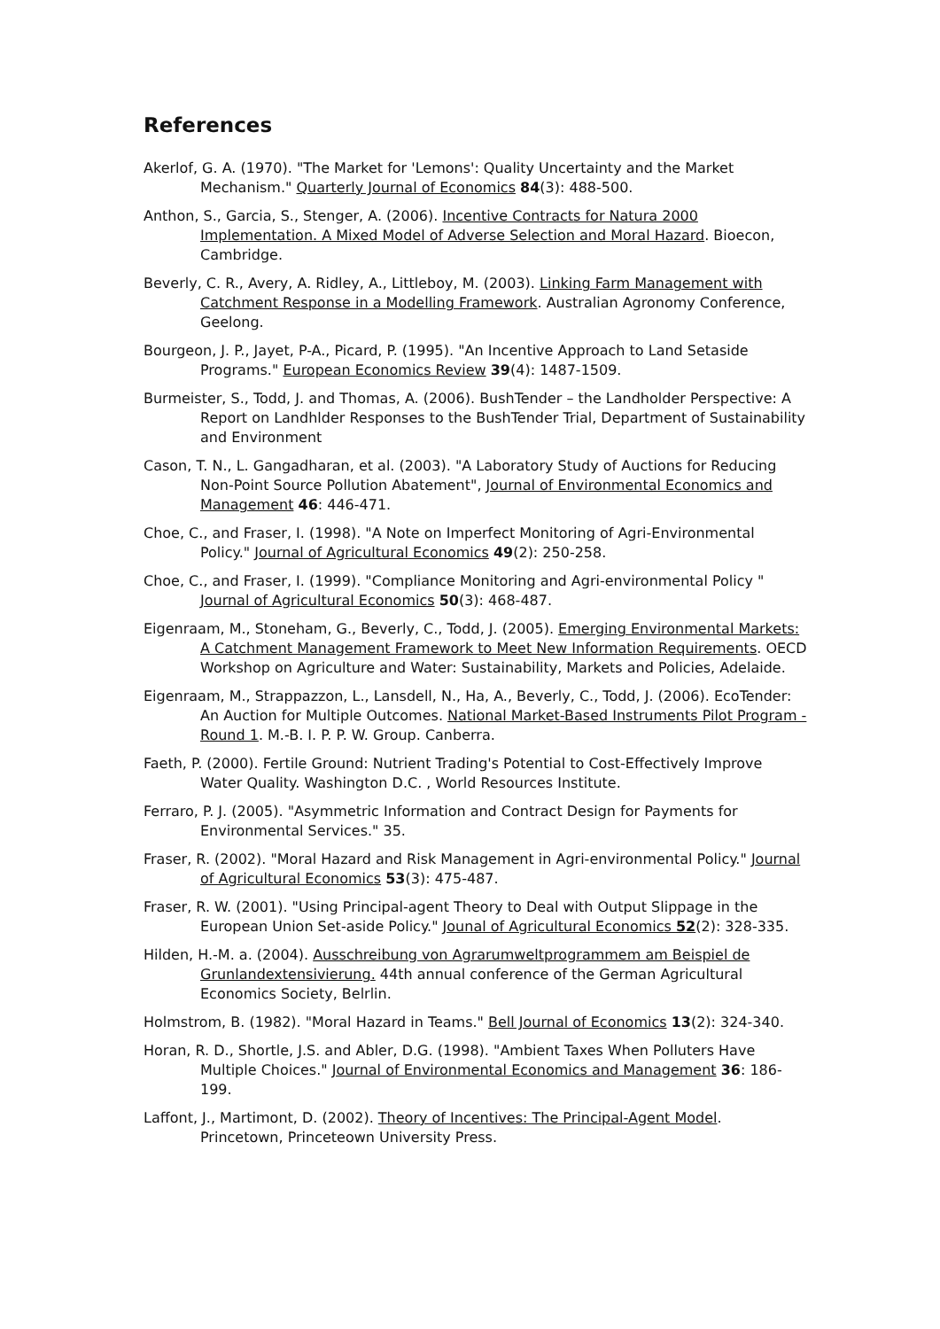References
Akerlof, G. A. (1970). "The Market for 'Lemons': Quality Uncertainty and the Market Mechanism." Quarterly Journal of Economics 84(3): 488-500.
Anthon, S., Garcia, S., Stenger, A. (2006). Incentive Contracts for Natura 2000 Implementation. A Mixed Model of Adverse Selection and Moral Hazard. Bioecon, Cambridge.
Beverly, C. R., Avery, A. Ridley, A., Littleboy, M. (2003). Linking Farm Management with Catchment Response in a Modelling Framework. Australian Agronomy Conference, Geelong.
Bourgeon, J. P., Jayet, P-A., Picard, P. (1995). "An Incentive Approach to Land Setaside Programs." European Economics Review 39(4): 1487-1509.
Burmeister, S., Todd, J. and Thomas, A. (2006). BushTender – the Landholder Perspective: A Report on Landhlder Responses to the BushTender Trial, Department of Sustainability and Environment
Cason, T. N., L. Gangadharan, et al. (2003). "A Laboratory Study of Auctions for Reducing Non-Point Source Pollution Abatement", Journal of Environmental Economics and Management 46: 446-471.
Choe, C., and Fraser, I. (1998). "A Note on Imperfect Monitoring of Agri-Environmental Policy." Journal of Agricultural Economics 49(2): 250-258.
Choe, C., and Fraser, I. (1999). "Compliance Monitoring and Agri-environmental Policy " Journal of Agricultural Economics 50(3): 468-487.
Eigenraam, M., Stoneham, G., Beverly, C., Todd, J. (2005). Emerging Environmental Markets: A Catchment Management Framework to Meet New Information Requirements. OECD Workshop on Agriculture and Water: Sustainability, Markets and Policies, Adelaide.
Eigenraam, M., Strappazzon, L., Lansdell, N., Ha, A., Beverly, C., Todd, J. (2006). EcoTender: An Auction for Multiple Outcomes. National Market-Based Instruments Pilot Program - Round 1. M.-B. I. P. P. W. Group. Canberra.
Faeth, P. (2000). Fertile Ground: Nutrient Trading's Potential to Cost-Effectively Improve Water Quality. Washington D.C. , World Resources Institute.
Ferraro, P. J. (2005). "Asymmetric Information and Contract Design for Payments for Environmental Services." 35.
Fraser, R. (2002). "Moral Hazard and Risk Management in Agri-environmental Policy." Journal of Agricultural Economics 53(3): 475-487.
Fraser, R. W. (2001). "Using Principal-agent Theory to Deal with Output Slippage in the European Union Set-aside Policy." Jounal of Agricultural Economics 52(2): 328-335.
Hilden, H.-M. a. (2004). Ausschreibung von Agrarumweltprogrammem am Beispiel de Grunlandextensivierung. 44th annual conference of the German Agricultural Economics Society, Belrlin.
Holmstrom, B. (1982). "Moral Hazard in Teams." Bell Journal of Economics 13(2): 324-340.
Horan, R. D., Shortle, J.S. and Abler, D.G. (1998). "Ambient Taxes When Polluters Have Multiple Choices." Journal of Environmental Economics and Management 36: 186-199.
Laffont, J., Martimont, D. (2002). Theory of Incentives: The Principal-Agent Model. Princetown, Princeteown University Press.